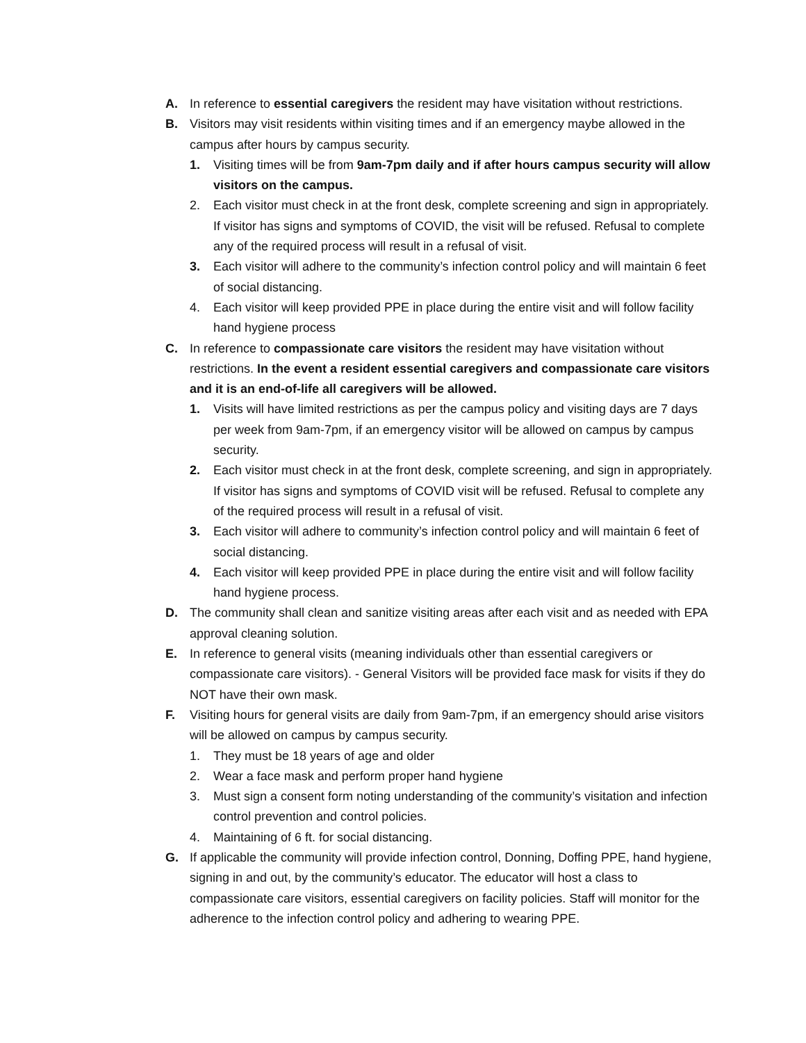A. In reference to essential caregivers the resident may have visitation without restrictions.
B. Visitors may visit residents within visiting times and if an emergency maybe allowed in the campus after hours by campus security.
1. Visiting times will be from 9am-7pm daily and if after hours campus security will allow visitors on the campus.
2. Each visitor must check in at the front desk, complete screening and sign in appropriately. If visitor has signs and symptoms of COVID, the visit will be refused. Refusal to complete any of the required process will result in a refusal of visit.
3. Each visitor will adhere to the community’s infection control policy and will maintain 6 feet of social distancing.
4. Each visitor will keep provided PPE in place during the entire visit and will follow facility hand hygiene process
C. In reference to compassionate care visitors the resident may have visitation without restrictions. In the event a resident essential caregivers and compassionate care visitors and it is an end-of-life all caregivers will be allowed.
1. Visits will have limited restrictions as per the campus policy and visiting days are 7 days per week from 9am-7pm, if an emergency visitor will be allowed on campus by campus security.
2. Each visitor must check in at the front desk, complete screening, and sign in appropriately. If visitor has signs and symptoms of COVID visit will be refused. Refusal to complete any of the required process will result in a refusal of visit.
3. Each visitor will adhere to community’s infection control policy and will maintain 6 feet of social distancing.
4. Each visitor will keep provided PPE in place during the entire visit and will follow facility hand hygiene process.
D. The community shall clean and sanitize visiting areas after each visit and as needed with EPA approval cleaning solution.
E. In reference to general visits (meaning individuals other than essential caregivers or compassionate care visitors). - General Visitors will be provided face mask for visits if they do NOT have their own mask.
F. Visiting hours for general visits are daily from 9am-7pm, if an emergency should arise visitors will be allowed on campus by campus security.
1. They must be 18 years of age and older
2. Wear a face mask and perform proper hand hygiene
3. Must sign a consent form noting understanding of the community’s visitation and infection control prevention and control policies.
4. Maintaining of 6 ft. for social distancing.
G. If applicable the community will provide infection control, Donning, Doffing PPE, hand hygiene, signing in and out, by the community’s educator. The educator will host a class to compassionate care visitors, essential caregivers on facility policies. Staff will monitor for the adherence to the infection control policy and adhering to wearing PPE.